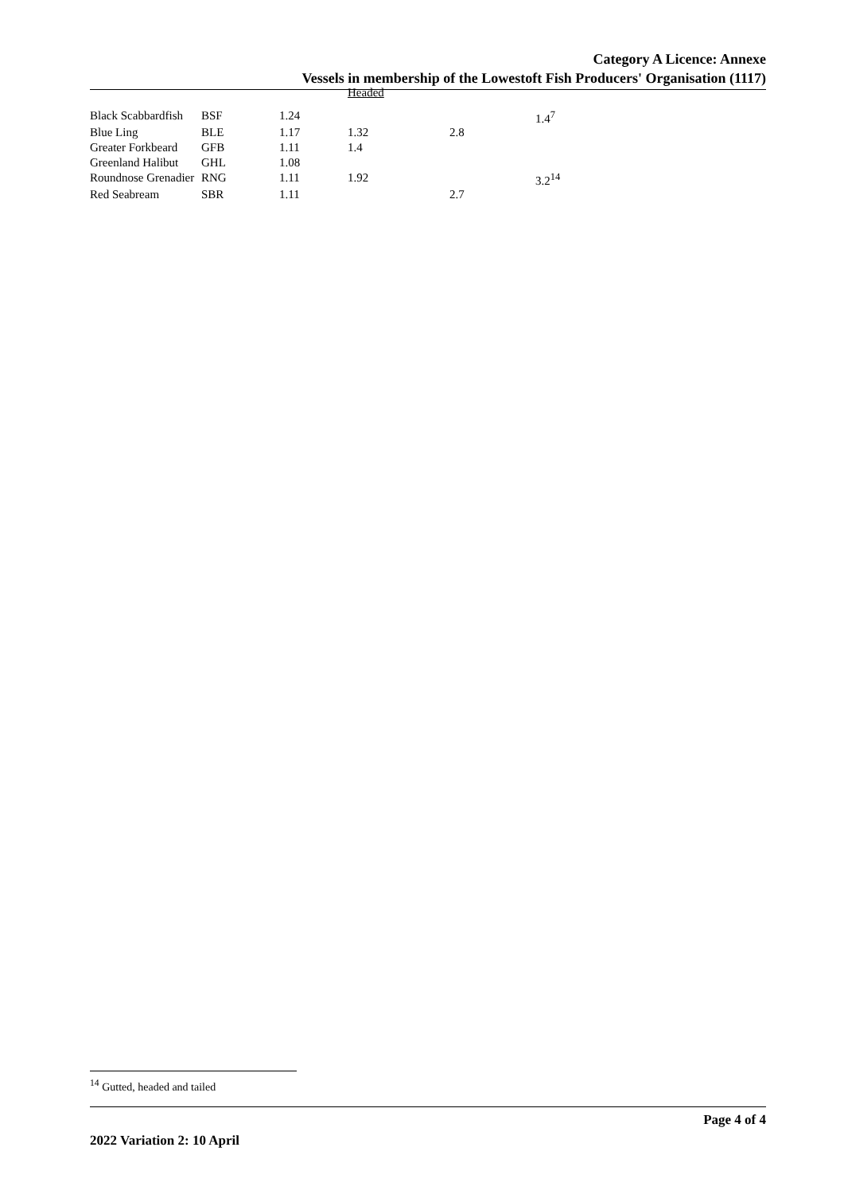Category A Licence: Annexe
Vessels in membership of the Lowestoft Fish Producers' Organisation (1117)
| | | | Headed | | |
| Black Scabbardfish | BSF | 1.24 | | | 1.4<sup>7</sup> |
| Blue Ling | BLE | 1.17 | 1.32 | 2.8 | |
| Greater Forkbeard | GFB | 1.11 | 1.4 | | |
| Greenland Halibut | GHL | 1.08 | | | |
| Roundnose Grenadier | RNG | 1.11 | 1.92 | | 3.2<sup>14</sup> |
| Red Seabream | SBR | 1.11 | | 2.7 | |
<sup>14</sup> Gutted, headed and tailed
Page 4 of 4
2022 Variation 2: 10 April